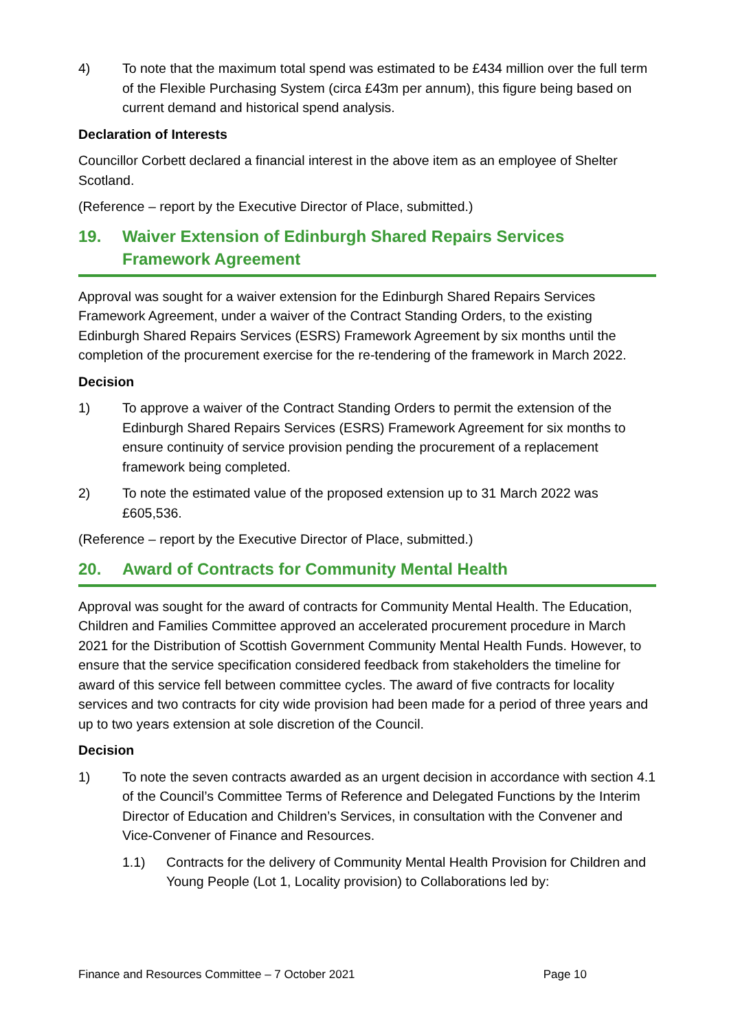4) To note that the maximum total spend was estimated to be £434 million over the full term of the Flexible Purchasing System (circa £43m per annum), this figure being based on current demand and historical spend analysis.
Declaration of Interests
Councillor Corbett declared a financial interest in the above item as an employee of Shelter Scotland.
(Reference – report by the Executive Director of Place, submitted.)
19. Waiver Extension of Edinburgh Shared Repairs Services Framework Agreement
Approval was sought for a waiver extension for the Edinburgh Shared Repairs Services Framework Agreement, under a waiver of the Contract Standing Orders, to the existing Edinburgh Shared Repairs Services (ESRS) Framework Agreement by six months until the completion of the procurement exercise for the re-tendering of the framework in March 2022.
Decision
1) To approve a waiver of the Contract Standing Orders to permit the extension of the Edinburgh Shared Repairs Services (ESRS) Framework Agreement for six months to ensure continuity of service provision pending the procurement of a replacement framework being completed.
2) To note the estimated value of the proposed extension up to 31 March 2022 was £605,536.
(Reference – report by the Executive Director of Place, submitted.)
20. Award of Contracts for Community Mental Health
Approval was sought for the award of contracts for Community Mental Health. The Education, Children and Families Committee approved an accelerated procurement procedure in March 2021 for the Distribution of Scottish Government Community Mental Health Funds. However, to ensure that the service specification considered feedback from stakeholders the timeline for award of this service fell between committee cycles. The award of five contracts for locality services and two contracts for city wide provision had been made for a period of three years and up to two years extension at sole discretion of the Council.
Decision
1) To note the seven contracts awarded as an urgent decision in accordance with section 4.1 of the Council’s Committee Terms of Reference and Delegated Functions by the Interim Director of Education and Children’s Services, in consultation with the Convener and Vice-Convener of Finance and Resources.
1.1) Contracts for the delivery of Community Mental Health Provision for Children and Young People (Lot 1, Locality provision) to Collaborations led by:
Finance and Resources Committee – 7 October 2021 Page 10